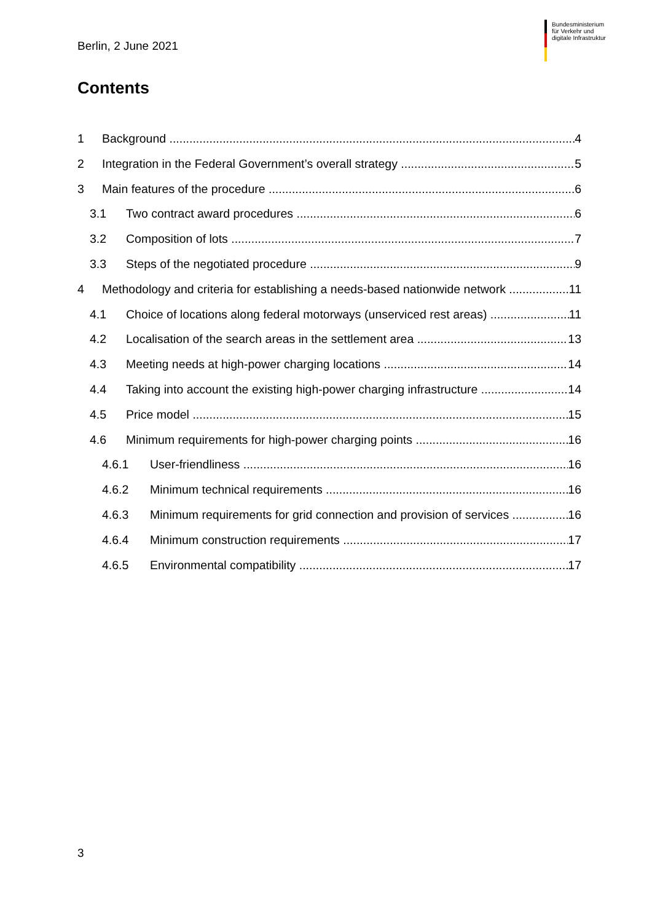Bundesministerium
für Verkehr und
digitale Infrastruktur
Berlin, 2 June 2021
Contents
1 Background 4
2 Integration in the Federal Government’s overall strategy 5
3 Main features of the procedure 6
3.1 Two contract award procedures 6
3.2 Composition of lots 7
3.3 Steps of the negotiated procedure 9
4 Methodology and criteria for establishing a needs-based nationwide network 11
4.1 Choice of locations along federal motorways (unserviced rest areas) 11
4.2 Localisation of the search areas in the settlement area 13
4.3 Meeting needs at high-power charging locations 14
4.4 Taking into account the existing high-power charging infrastructure 14
4.5 Price model 15
4.6 Minimum requirements for high-power charging points 16
4.6.1 User-friendliness 16
4.6.2 Minimum technical requirements 16
4.6.3 Minimum requirements for grid connection and provision of services 16
4.6.4 Minimum construction requirements 17
4.6.5 Environmental compatibility 17
3